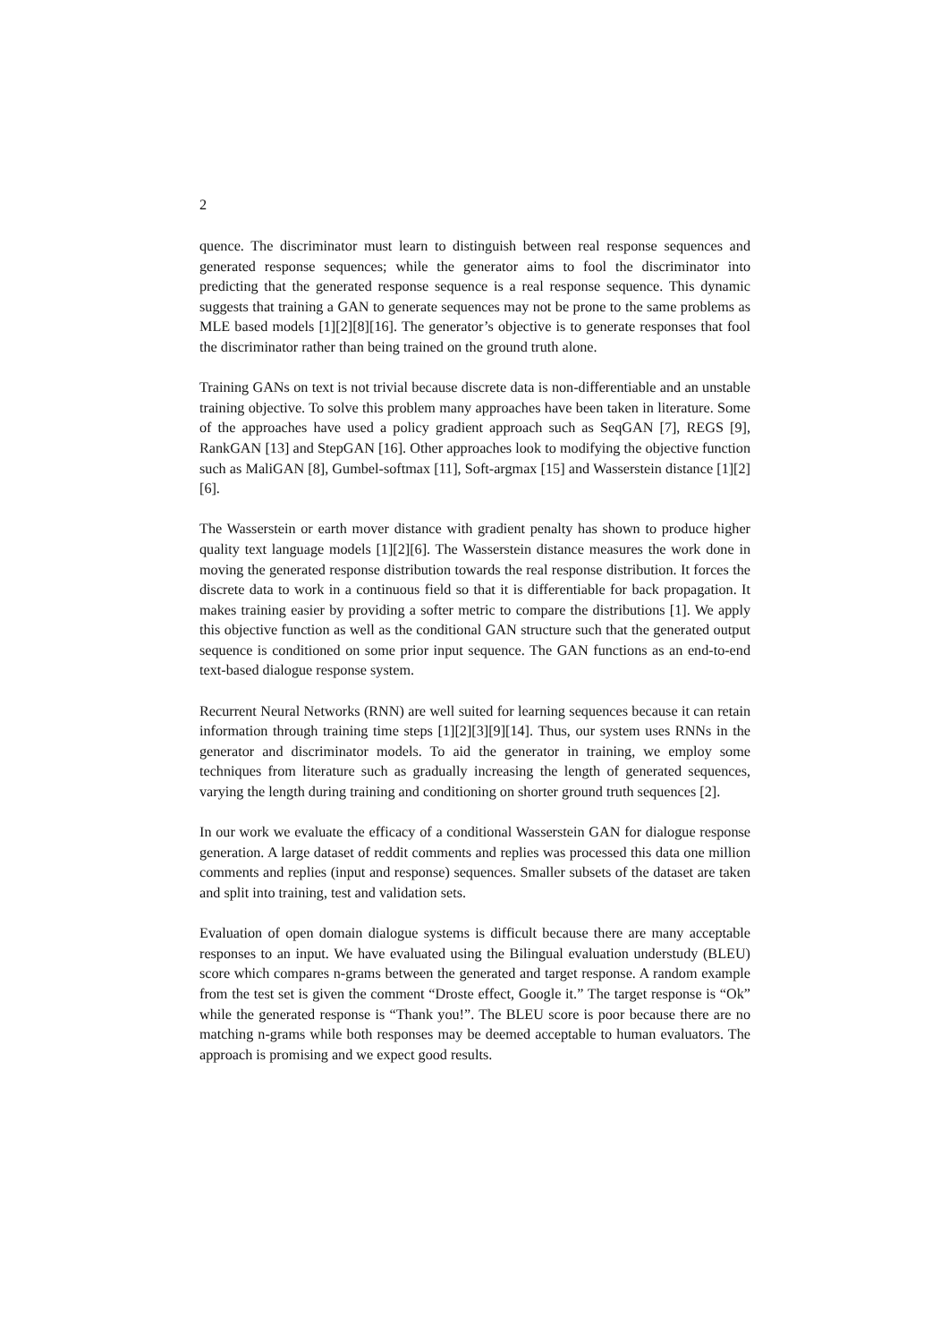2
quence. The discriminator must learn to distinguish between real response sequences and generated response sequences; while the generator aims to fool the discriminator into predicting that the generated response sequence is a real response sequence. This dynamic suggests that training a GAN to generate sequences may not be prone to the same problems as MLE based models [1][2][8][16]. The generator’s objective is to generate responses that fool the discriminator rather than being trained on the ground truth alone.
Training GANs on text is not trivial because discrete data is non-differentiable and an unstable training objective. To solve this problem many approaches have been taken in literature. Some of the approaches have used a policy gradient approach such as SeqGAN [7], REGS [9], RankGAN [13] and StepGAN [16]. Other approaches look to modifying the objective function such as MaliGAN [8], Gumbel-softmax [11], Soft-argmax [15] and Wasserstein distance [1][2][6].
The Wasserstein or earth mover distance with gradient penalty has shown to produce higher quality text language models [1][2][6]. The Wasserstein distance measures the work done in moving the generated response distribution towards the real response distribution. It forces the discrete data to work in a continuous field so that it is differentiable for back propagation. It makes training easier by providing a softer metric to compare the distributions [1]. We apply this objective function as well as the conditional GAN structure such that the generated output sequence is conditioned on some prior input sequence. The GAN functions as an end-to-end text-based dialogue response system.
Recurrent Neural Networks (RNN) are well suited for learning sequences because it can retain information through training time steps [1][2][3][9][14]. Thus, our system uses RNNs in the generator and discriminator models. To aid the generator in training, we employ some techniques from literature such as gradually increasing the length of generated sequences, varying the length during training and conditioning on shorter ground truth sequences [2].
In our work we evaluate the efficacy of a conditional Wasserstein GAN for dialogue response generation. A large dataset of reddit comments and replies was processed this data one million comments and replies (input and response) sequences. Smaller subsets of the dataset are taken and split into training, test and validation sets.
Evaluation of open domain dialogue systems is difficult because there are many acceptable responses to an input. We have evaluated using the Bilingual evaluation understudy (BLEU) score which compares n-grams between the generated and target response. A random example from the test set is given the comment “Droste effect, Google it.” The target response is “Ok” while the generated response is “Thank you!”. The BLEU score is poor because there are no matching n-grams while both responses may be deemed acceptable to human evaluators. The approach is promising and we expect good results.